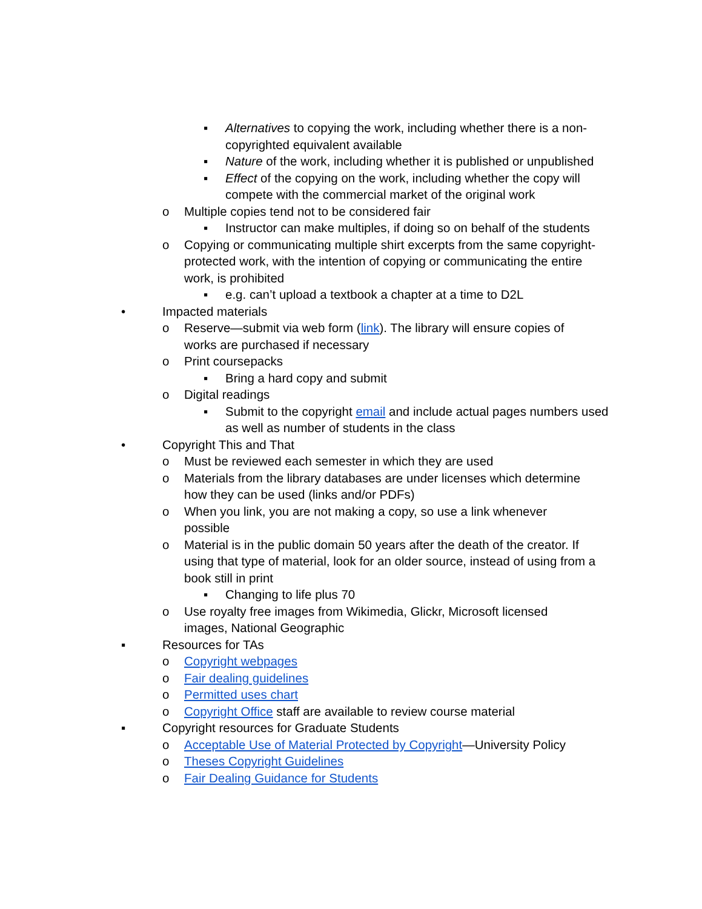▪ Alternatives to copying the work, including whether there is a non-copyrighted equivalent available
▪ Nature of the work, including whether it is published or unpublished
▪ Effect of the copying on the work, including whether the copy will compete with the commercial market of the original work
o Multiple copies tend not to be considered fair
▪ Instructor can make multiples, if doing so on behalf of the students
o Copying or communicating multiple shirt excerpts from the same copyright-protected work, with the intention of copying or communicating the entire work, is prohibited
▪ e.g. can’t upload a textbook a chapter at a time to D2L
• Impacted materials
o Reserve—submit via web form (link). The library will ensure copies of works are purchased if necessary
o Print coursepacks
▪ Bring a hard copy and submit
o Digital readings
▪ Submit to the copyright email and include actual pages numbers used as well as number of students in the class
• Copyright This and That
o Must be reviewed each semester in which they are used
o Materials from the library databases are under licenses which determine how they can be used (links and/or PDFs)
o When you link, you are not making a copy, so use a link whenever possible
o Material is in the public domain 50 years after the death of the creator. If using that type of material, look for an older source, instead of using from a book still in print
▪ Changing to life plus 70
o Use royalty free images from Wikimedia, Glickr, Microsoft licensed images, National Geographic
▪ Resources for TAs
o Copyright webpages
o Fair dealing guidelines
o Permitted uses chart
o Copyright Office staff are available to review course material
▪ Copyright resources for Graduate Students
o Acceptable Use of Material Protected by Copyright—University Policy
o Theses Copyright Guidelines
o Fair Dealing Guidance for Students